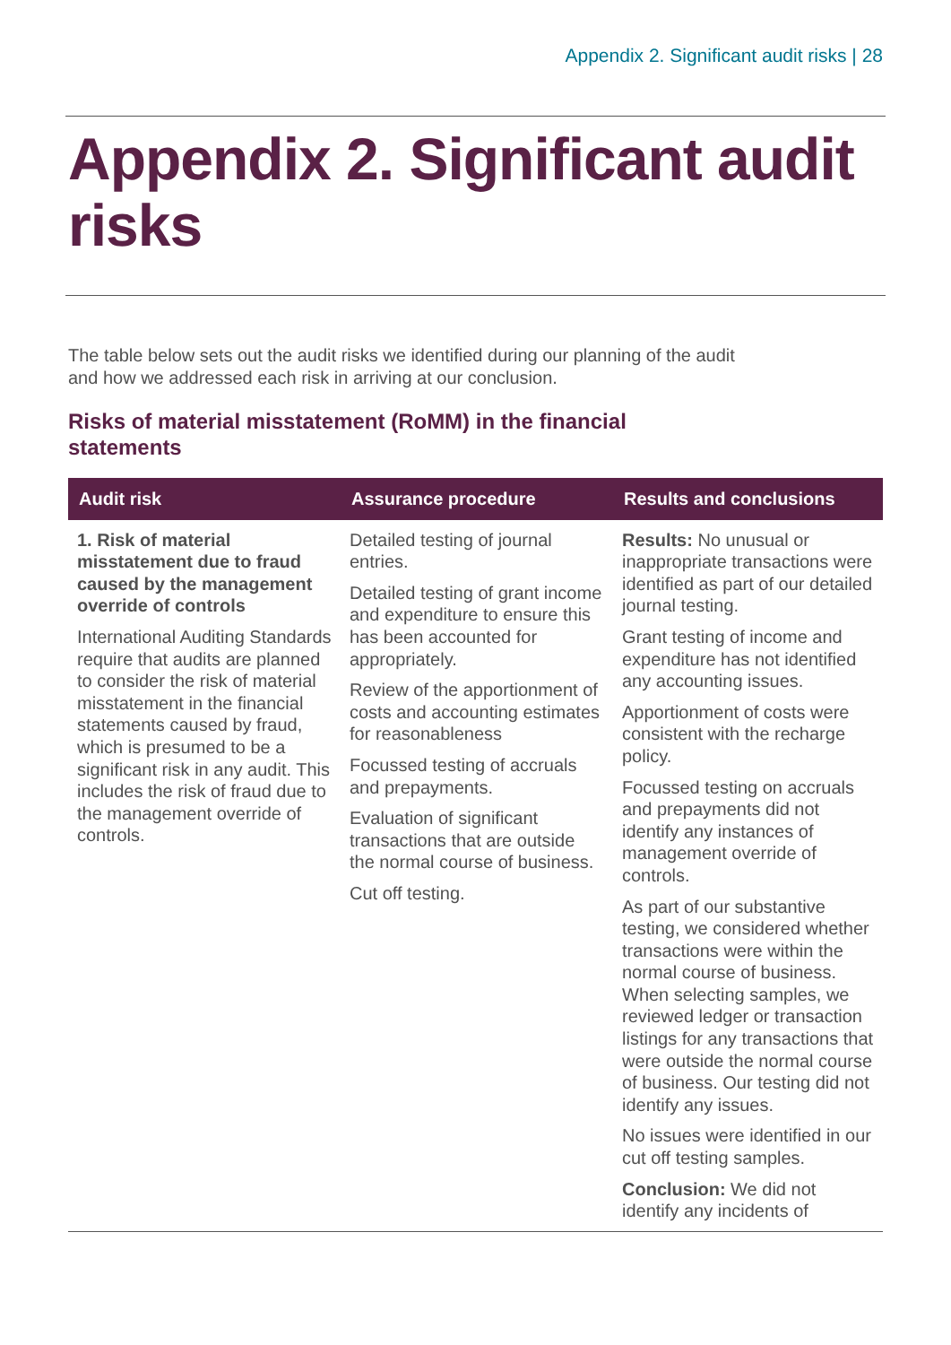Appendix 2. Significant audit risks | 28
Appendix 2. Significant audit risks
The table below sets out the audit risks we identified during our planning of the audit and how we addressed each risk in arriving at our conclusion.
Risks of material misstatement (RoMM) in the financial statements
| Audit risk | Assurance procedure | Results and conclusions |
| --- | --- | --- |
| 1. Risk of material misstatement due to fraud caused by the management override of controls International Auditing Standards require that audits are planned to consider the risk of material misstatement in the financial statements caused by fraud, which is presumed to be a significant risk in any audit. This includes the risk of fraud due to the management override of controls. | Detailed testing of journal entries. Detailed testing of grant income and expenditure to ensure this has been accounted for appropriately. Review of the apportionment of costs and accounting estimates for reasonableness Focussed testing of accruals and prepayments. Evaluation of significant transactions that are outside the normal course of business. Cut off testing. | Results: No unusual or inappropriate transactions were identified as part of our detailed journal testing. Grant testing of income and expenditure has not identified any accounting issues. Apportionment of costs were consistent with the recharge policy. Focussed testing on accruals and prepayments did not identify any instances of management override of controls. As part of our substantive testing, we considered whether transactions were within the normal course of business. When selecting samples, we reviewed ledger or transaction listings for any transactions that were outside the normal course of business. Our testing did not identify any issues. No issues were identified in our cut off testing samples. Conclusion: We did not identify any incidents of |